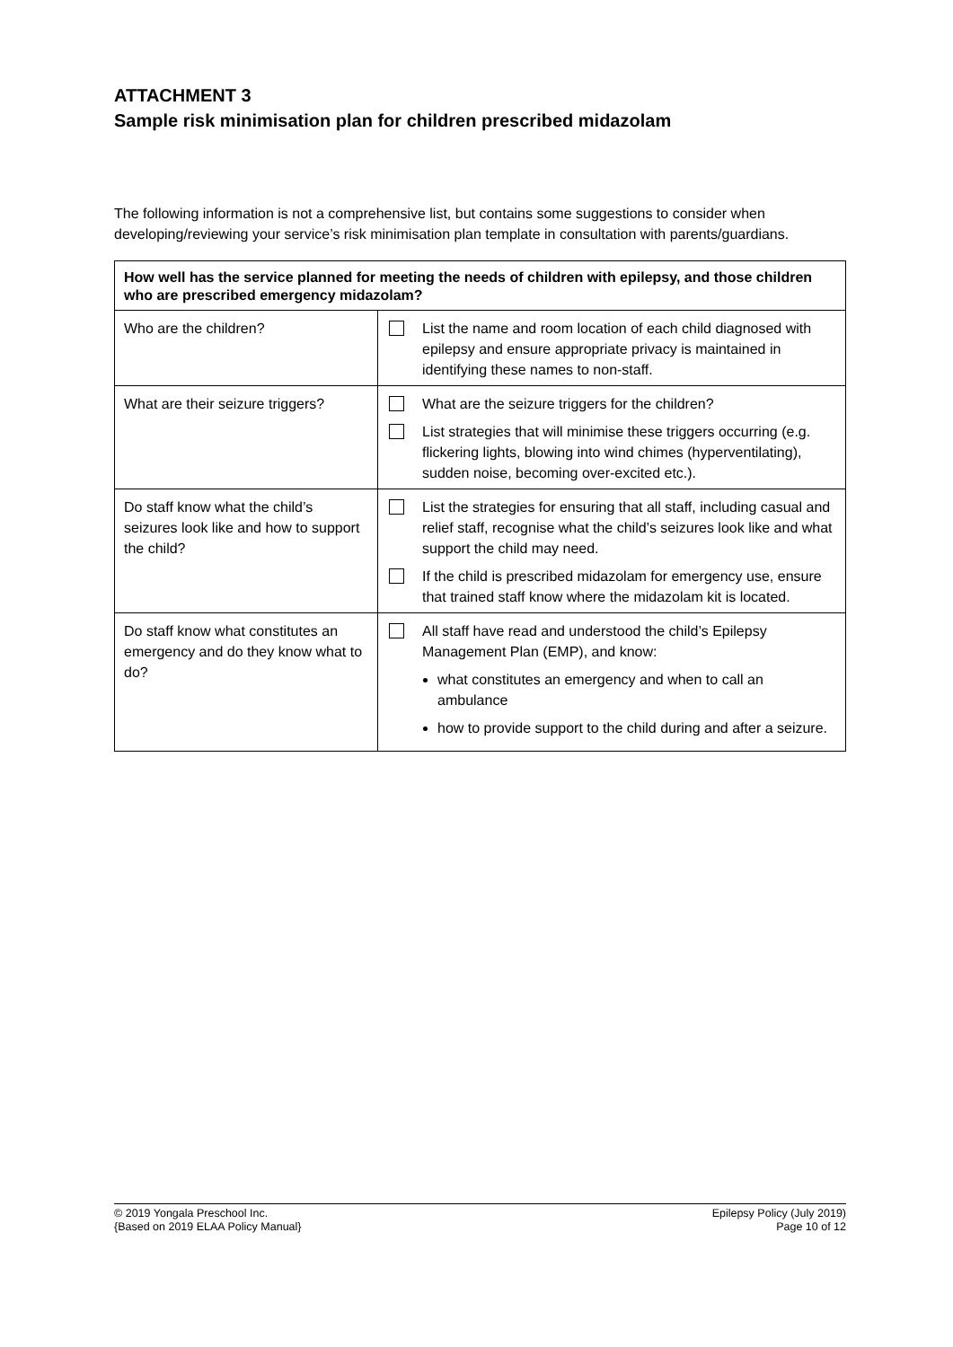ATTACHMENT 3
Sample risk minimisation plan for children prescribed midazolam
The following information is not a comprehensive list, but contains some suggestions to consider when developing/reviewing your service’s risk minimisation plan template in consultation with parents/guardians.
| How well has the service planned for meeting the needs of children with epilepsy, and those children who are prescribed emergency midazolam? | |
| --- | --- |
| Who are the children? | List the name and room location of each child diagnosed with epilepsy and ensure appropriate privacy is maintained in identifying these names to non-staff. |
| What are their seizure triggers? | What are the seizure triggers for the children? List strategies that will minimise these triggers occurring (e.g. flickering lights, blowing into wind chimes (hyperventilating), sudden noise, becoming over-excited etc.). |
| Do staff know what the child’s seizures look like and how to support the child? | List the strategies for ensuring that all staff, including casual and relief staff, recognise what the child’s seizures look like and what support the child may need. If the child is prescribed midazolam for emergency use, ensure that trained staff know where the midazolam kit is located. |
| Do staff know what constitutes an emergency and do they know what to do? | All staff have read and understood the child’s Epilepsy Management Plan (EMP), and know: what constitutes an emergency and when to call an ambulance how to provide support to the child during and after a seizure. |
© 2019 Yongala Preschool Inc.
{Based on 2019 ELAA Policy Manual}
Epilepsy Policy (July 2019)
Page 10 of 12